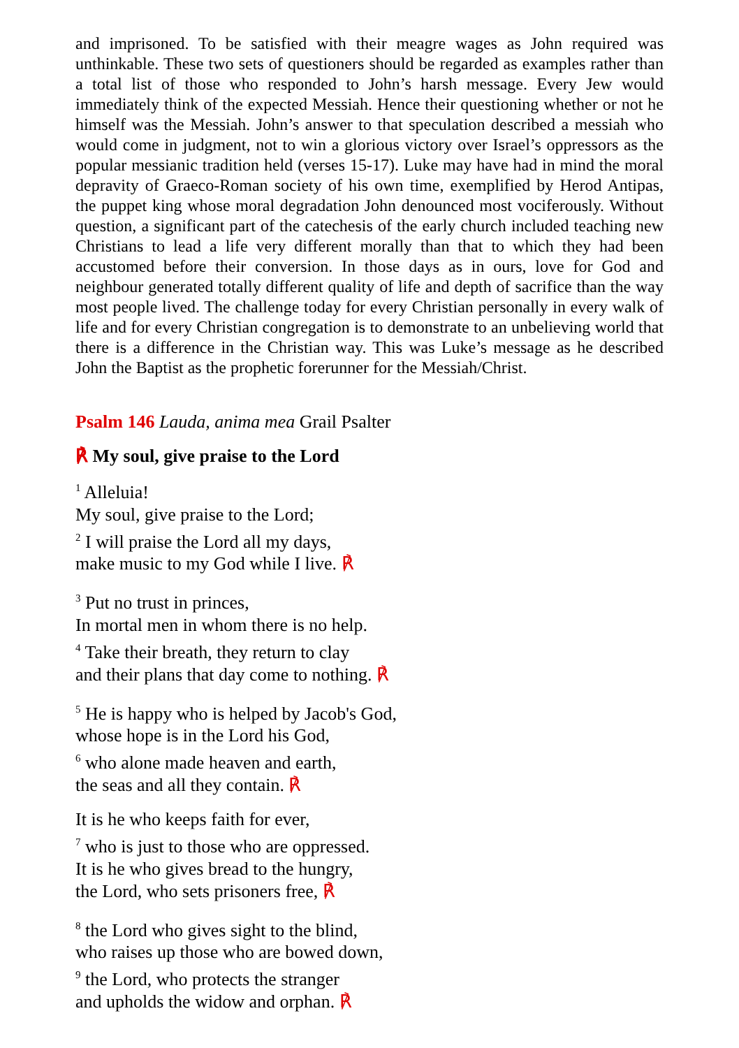and imprisoned. To be satisfied with their meagre wages as John required was unthinkable. These two sets of questioners should be regarded as examples rather than a total list of those who responded to John’s harsh message. Every Jew would immediately think of the expected Messiah. Hence their questioning whether or not he himself was the Messiah. John’s answer to that speculation described a messiah who would come in judgment, not to win a glorious victory over Israel’s oppressors as the popular messianic tradition held (verses 15-17). Luke may have had in mind the moral depravity of Graeco-Roman society of his own time, exemplified by Herod Antipas, the puppet king whose moral degradation John denounced most vociferously. Without question, a significant part of the catechesis of the early church included teaching new Christians to lead a life very different morally than that to which they had been accustomed before their conversion. In those days as in ours, love for God and neighbour generated totally different quality of life and depth of sacrifice than the way most people lived. The challenge today for every Christian personally in every walk of life and for every Christian congregation is to demonstrate to an unbelieving world that there is a difference in the Christian way. This was Luke’s message as he described John the Baptist as the prophetic forerunner for the Messiah/Christ.
Psalm 146 Lauda, anima mea Grail Psalter
℟ My soul, give praise to the Lord
<sup>1</sup> Alleluia!
My soul, give praise to the Lord;
<sup>2</sup> I will praise the Lord all my days,
make music to my God while I live. ℟
<sup>3</sup> Put no trust in princes,
In mortal men in whom there is no help.
<sup>4</sup> Take their breath, they return to clay
and their plans that day come to nothing. ℟
<sup>5</sup> He is happy who is helped by Jacob's God,
whose hope is in the Lord his God,
<sup>6</sup> who alone made heaven and earth,
the seas and all they contain. ℟
It is he who keeps faith for ever,
<sup>7</sup> who is just to those who are oppressed.
It is he who gives bread to the hungry,
the Lord, who sets prisoners free, ℟
<sup>8</sup> the Lord who gives sight to the blind,
who raises up those who are bowed down,
<sup>9</sup> the Lord, who protects the stranger
and upholds the widow and orphan. ℟